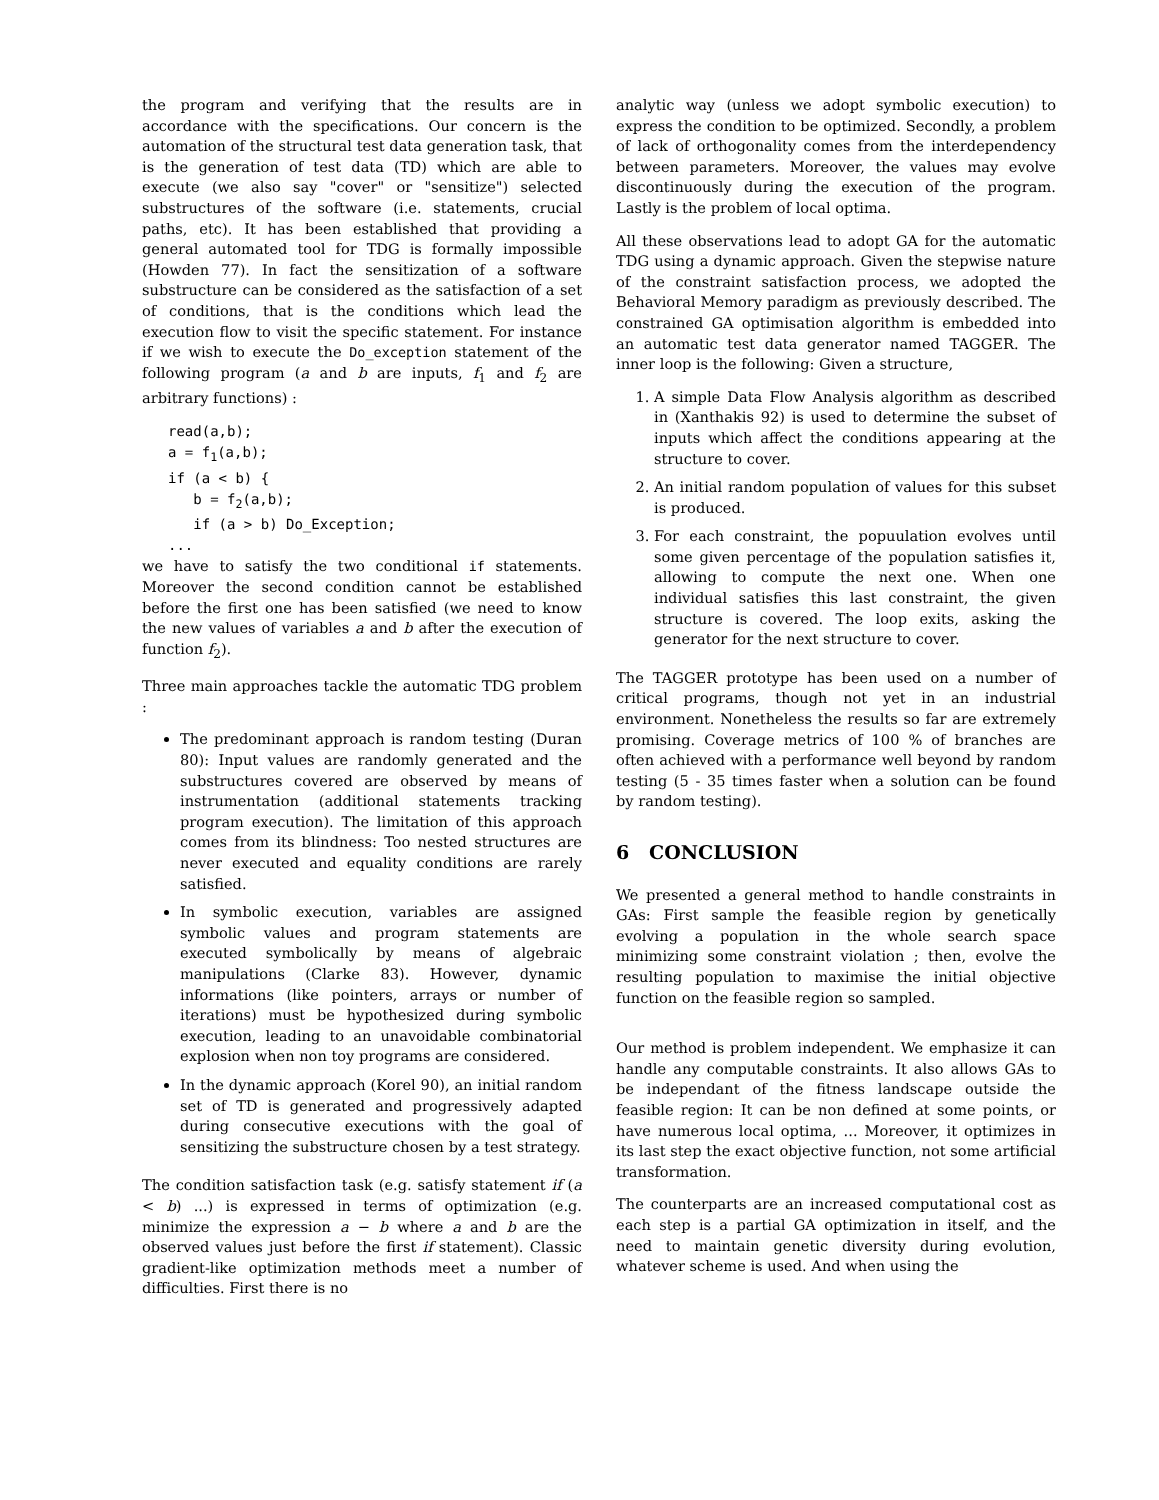the program and verifying that the results are in accordance with the specifications. Our concern is the automation of the structural test data generation task, that is the generation of test data (TD) which are able to execute (we also say "cover" or "sensitize") selected substructures of the software (i.e. statements, crucial paths, etc). It has been established that providing a general automated tool for TDG is formally impossible (Howden 77). In fact the sensitization of a software substructure can be considered as the satisfaction of a set of conditions, that is the conditions which lead the execution flow to visit the specific statement. For instance if we wish to execute the Do_exception statement of the following program (a and b are inputs, f<sub>1</sub> and f<sub>2</sub> are arbitrary functions) :
read(a,b);
a = f1(a,b);
if (a < b) {
   b = f2(a,b);
   if (a > b) Do_Exception;
...
we have to satisfy the two conditional if statements. Moreover the second condition cannot be established before the first one has been satisfied (we need to know the new values of variables a and b after the execution of function f<sub>2</sub>).
Three main approaches tackle the automatic TDG problem :
The predominant approach is random testing (Duran 80): Input values are randomly generated and the substructures covered are observed by means of instrumentation (additional statements tracking program execution). The limitation of this approach comes from its blindness: Too nested structures are never executed and equality conditions are rarely satisfied.
In symbolic execution, variables are assigned symbolic values and program statements are executed symbolically by means of algebraic manipulations (Clarke 83). However, dynamic informations (like pointers, arrays or number of iterations) must be hypothesized during symbolic execution, leading to an unavoidable combinatorial explosion when non toy programs are considered.
In the dynamic approach (Korel 90), an initial random set of TD is generated and progressively adapted during consecutive executions with the goal of sensitizing the substructure chosen by a test strategy.
The condition satisfaction task (e.g. satisfy statement if (a < b) ...) is expressed in terms of optimization (e.g. minimize the expression a − b where a and b are the observed values just before the first if statement). Classic gradient-like optimization methods meet a number of difficulties. First there is no
analytic way (unless we adopt symbolic execution) to express the condition to be optimized. Secondly, a problem of lack of orthogonality comes from the interdependency between parameters. Moreover, the values may evolve discontinuously during the execution of the program. Lastly is the problem of local optima.
All these observations lead to adopt GA for the automatic TDG using a dynamic approach. Given the stepwise nature of the constraint satisfaction process, we adopted the Behavioral Memory paradigm as previously described. The constrained GA optimisation algorithm is embedded into an automatic test data generator named TAGGER. The inner loop is the following: Given a structure,
1. A simple Data Flow Analysis algorithm as described in (Xanthakis 92) is used to determine the subset of inputs which affect the conditions appearing at the structure to cover.
2. An initial random population of values for this subset is produced.
3. For each constraint, the popuulation evolves until some given percentage of the population satisfies it, allowing to compute the next one. When one individual satisfies this last constraint, the given structure is covered. The loop exits, asking the generator for the next structure to cover.
The TAGGER prototype has been used on a number of critical programs, though not yet in an industrial environment. Nonetheless the results so far are extremely promising. Coverage metrics of 100 % of branches are often achieved with a performance well beyond by random testing (5 - 35 times faster when a solution can be found by random testing).
6 CONCLUSION
We presented a general method to handle constraints in GAs: First sample the feasible region by genetically evolving a population in the whole search space minimizing some constraint violation ; then, evolve the resulting population to maximise the initial objective function on the feasible region so sampled.
Our method is problem independent. We emphasize it can handle any computable constraints. It also allows GAs to be independant of the fitness landscape outside the feasible region: It can be non defined at some points, or have numerous local optima, ... Moreover, it optimizes in its last step the exact objective function, not some artificial transformation.
The counterparts are an increased computational cost as each step is a partial GA optimization in itself, and the need to maintain genetic diversity during evolution, whatever scheme is used. And when using the